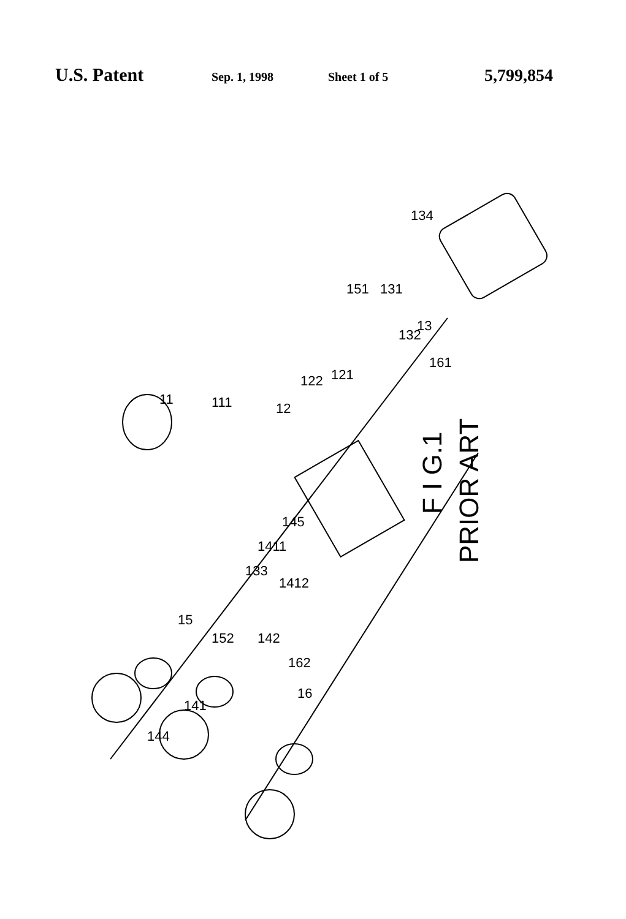U.S. Patent Sep. 1, 1998 Sheet 1 of 5 5,799,854
11
111
12
121
122
13
131
132
133
134
141
1411
1412
142
144
145
15
151
152
16
161
162
F I G.1
PRIOR ART